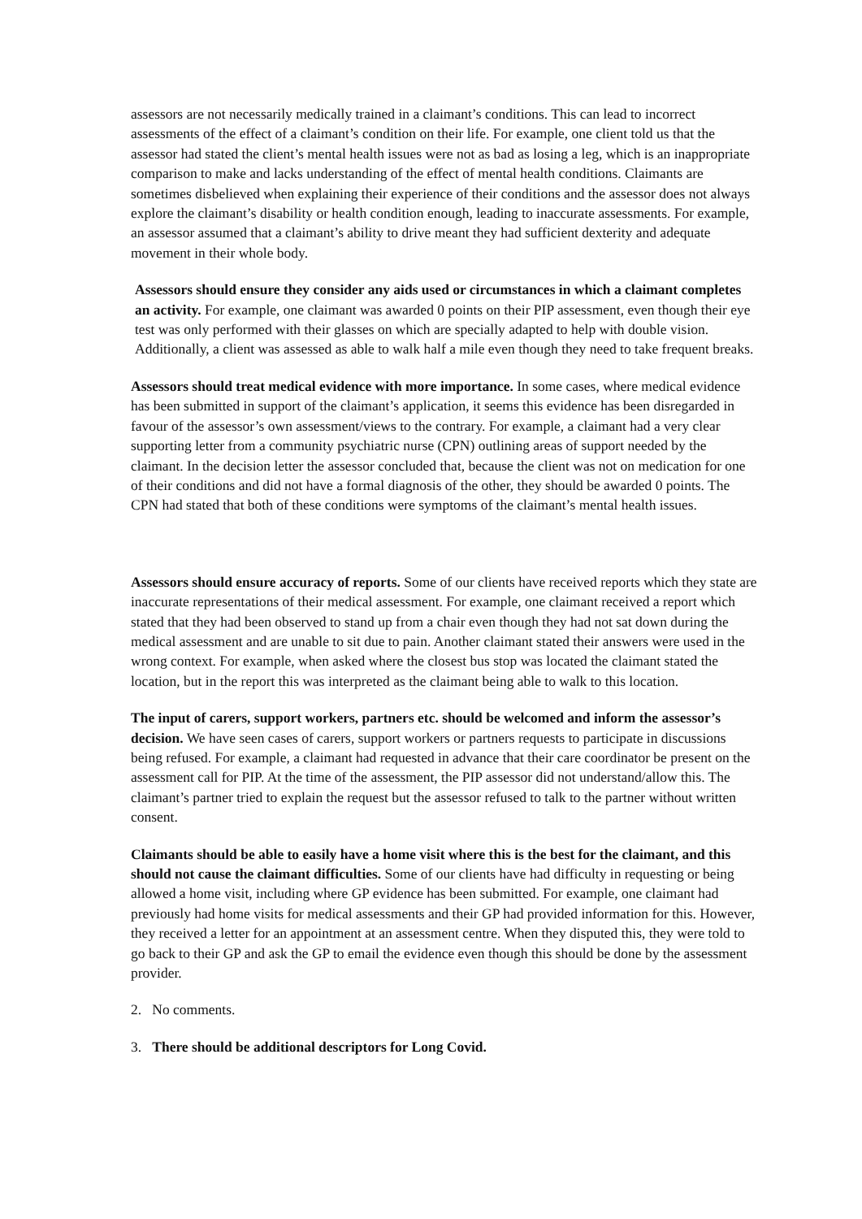assessors are not necessarily medically trained in a claimant’s conditions. This can lead to incorrect assessments of the effect of a claimant’s condition on their life. For example, one client told us that the assessor had stated the client’s mental health issues were not as bad as losing a leg, which is an inappropriate comparison to make and lacks understanding of the effect of mental health conditions. Claimants are sometimes disbelieved when explaining their experience of their conditions and the assessor does not always explore the claimant’s disability or health condition enough, leading to inaccurate assessments. For example, an assessor assumed that a claimant’s ability to drive meant they had sufficient dexterity and adequate movement in their whole body.
Assessors should ensure they consider any aids used or circumstances in which a claimant completes an activity. For example, one claimant was awarded 0 points on their PIP assessment, even though their eye test was only performed with their glasses on which are specially adapted to help with double vision. Additionally, a client was assessed as able to walk half a mile even though they need to take frequent breaks.
Assessors should treat medical evidence with more importance. In some cases, where medical evidence has been submitted in support of the claimant’s application, it seems this evidence has been disregarded in favour of the assessor’s own assessment/views to the contrary. For example, a claimant had a very clear supporting letter from a community psychiatric nurse (CPN) outlining areas of support needed by the claimant. In the decision letter the assessor concluded that, because the client was not on medication for one of their conditions and did not have a formal diagnosis of the other, they should be awarded 0 points. The CPN had stated that both of these conditions were symptoms of the claimant’s mental health issues.
Assessors should ensure accuracy of reports. Some of our clients have received reports which they state are inaccurate representations of their medical assessment. For example, one claimant received a report which stated that they had been observed to stand up from a chair even though they had not sat down during the medical assessment and are unable to sit due to pain. Another claimant stated their answers were used in the wrong context. For example, when asked where the closest bus stop was located the claimant stated the location, but in the report this was interpreted as the claimant being able to walk to this location.
The input of carers, support workers, partners etc. should be welcomed and inform the assessor’s decision. We have seen cases of carers, support workers or partners requests to participate in discussions being refused. For example, a claimant had requested in advance that their care coordinator be present on the assessment call for PIP. At the time of the assessment, the PIP assessor did not understand/allow this. The claimant’s partner tried to explain the request but the assessor refused to talk to the partner without written consent.
Claimants should be able to easily have a home visit where this is the best for the claimant, and this should not cause the claimant difficulties. Some of our clients have had difficulty in requesting or being allowed a home visit, including where GP evidence has been submitted. For example, one claimant had previously had home visits for medical assessments and their GP had provided information for this. However, they received a letter for an appointment at an assessment centre. When they disputed this, they were told to go back to their GP and ask the GP to email the evidence even though this should be done by the assessment provider.
2. No comments.
3. There should be additional descriptors for Long Covid.